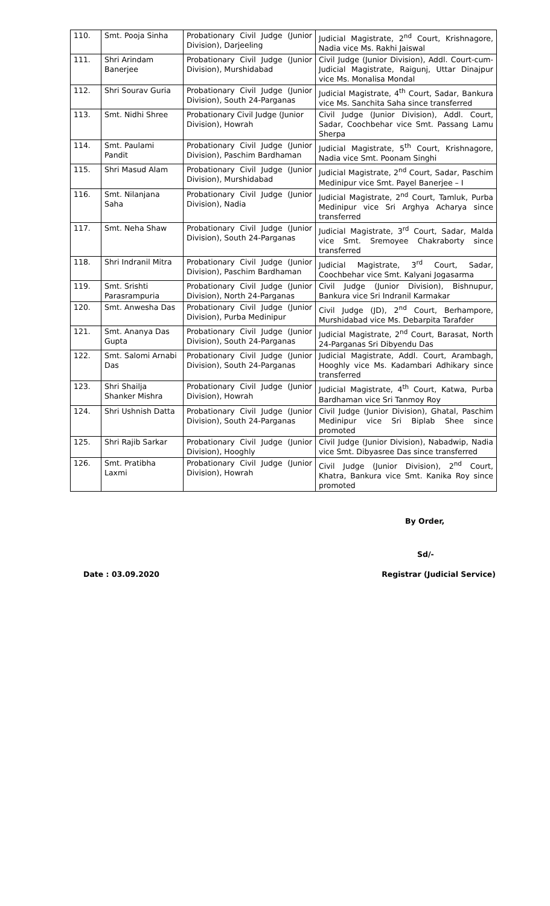| 110. | Smt. Pooja Sinha | Probationary Civil Judge (Junior Division), Darjeeling | Judicial Magistrate, 2<sup>nd</sup> Court, Krishnagore, Nadia vice Ms. Rakhi Jaiswal |
| 111. | Shri Arindam Banerjee | Probationary Civil Judge (Junior Division), Murshidabad | Civil Judge (Junior Division), Addl. Court-cum-Judicial Magistrate, Raigunj, Uttar Dinajpur vice Ms. Monalisa Mondal |
| 112. | Shri Sourav Guria | Probationary Civil Judge (Junior Division), South 24-Parganas | Judicial Magistrate, 4<sup>th</sup> Court, Sadar, Bankura vice Ms. Sanchita Saha since transferred |
| 113. | Smt. Nidhi Shree | Probationary Civil Judge (Junior Division), Howrah | Civil Judge (Junior Division), Addl. Court, Sadar, Coochbehar vice Smt. Passang Lamu Sherpa |
| 114. | Smt. Paulami Pandit | Probationary Civil Judge (Junior Division), Paschim Bardhaman | Judicial Magistrate, 5<sup>th</sup> Court, Krishnagore, Nadia vice Smt. Poonam Singhi |
| 115. | Shri Masud Alam | Probationary Civil Judge (Junior Division), Murshidabad | Judicial Magistrate, 2<sup>nd</sup> Court, Sadar, Paschim Medinipur vice Smt. Payel Banerjee – I |
| 116. | Smt. Nilanjana Saha | Probationary Civil Judge (Junior Division), Nadia | Judicial Magistrate, 2<sup>nd</sup> Court, Tamluk, Purba Medinipur vice Sri Arghya Acharya since transferred |
| 117. | Smt. Neha Shaw | Probationary Civil Judge (Junior Division), South 24-Parganas | Judicial Magistrate, 3<sup>rd</sup> Court, Sadar, Malda vice Smt. Sremoyee Chakraborty since transferred |
| 118. | Shri Indranil Mitra | Probationary Civil Judge (Junior Division), Paschim Bardhaman | Judicial Magistrate, 3<sup>rd</sup> Court, Sadar, Coochbehar vice Smt. Kalyani Jogasarma |
| 119. | Smt. Srishti Parasrampuria | Probationary Civil Judge (Junior Division), North 24-Parganas | Civil Judge (Junior Division), Bishnupur, Bankura vice Sri Indranil Karmakar |
| 120. | Smt. Anwesha Das | Probationary Civil Judge (Junior Division), Purba Medinipur | Civil Judge (JD), 2<sup>nd</sup> Court, Berhampore, Murshidabad vice Ms. Debarpita Tarafder |
| 121. | Smt. Ananya Das Gupta | Probationary Civil Judge (Junior Division), South 24-Parganas | Judicial Magistrate, 2<sup>nd</sup> Court, Barasat, North 24-Parganas Sri Dibyendu Das |
| 122. | Smt. Salomi Arnabi Das | Probationary Civil Judge (Junior Division), South 24-Parganas | Judicial Magistrate, Addl. Court, Arambagh, Hooghly vice Ms. Kadambari Adhikary since transferred |
| 123. | Shri Shailja Shanker Mishra | Probationary Civil Judge (Junior Division), Howrah | Judicial Magistrate, 4<sup>th</sup> Court, Katwa, Purba Bardhaman vice Sri Tanmoy Roy |
| 124. | Shri Ushnish Datta | Probationary Civil Judge (Junior Division), South 24-Parganas | Civil Judge (Junior Division), Ghatal, Paschim Medinipur vice Sri Biplab Shee since promoted |
| 125. | Shri Rajib Sarkar | Probationary Civil Judge (Junior Division), Hooghly | Civil Judge (Junior Division), Nabadwip, Nadia vice Smt. Dibyasree Das since transferred |
| 126. | Smt. Pratibha Laxmi | Probationary Civil Judge (Junior Division), Howrah | Civil Judge (Junior Division), 2<sup>nd</sup> Court, Khatra, Bankura vice Smt. Kanika Roy since promoted |
By Order,
Sd/-
Date : 03.09.2020 Registrar (Judicial Service)